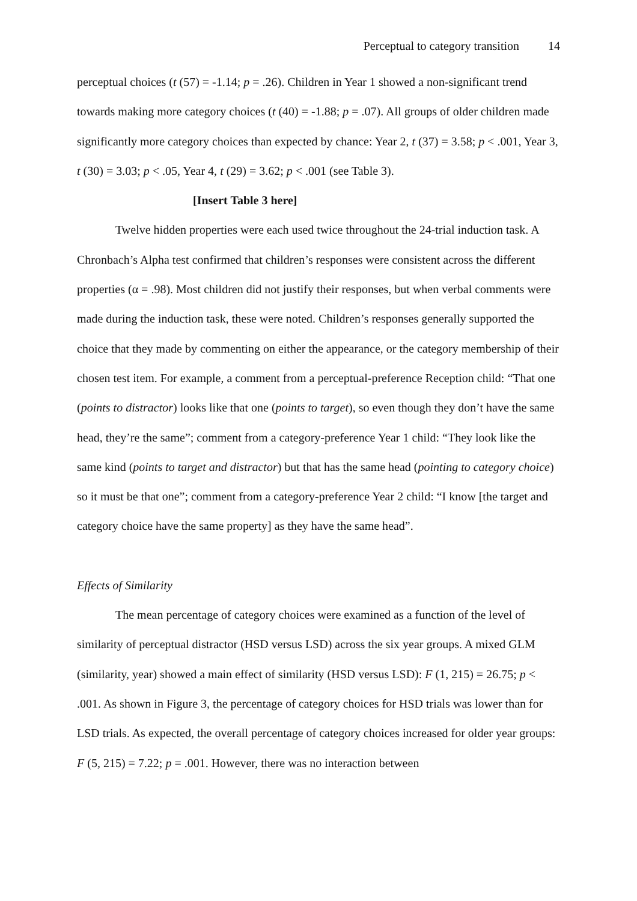Perceptual to category transition 14
perceptual choices (t (57) = -1.14; p = .26). Children in Year 1 showed a non-significant trend towards making more category choices (t (40) = -1.88; p = .07). All groups of older children made significantly more category choices than expected by chance: Year 2, t (37) = 3.58; p < .001, Year 3, t (30) = 3.03; p < .05, Year 4, t (29) = 3.62; p < .001 (see Table 3).
[Insert Table 3 here]
Twelve hidden properties were each used twice throughout the 24-trial induction task. A Chronbach’s Alpha test confirmed that children’s responses were consistent across the different properties (α = .98). Most children did not justify their responses, but when verbal comments were made during the induction task, these were noted. Children’s responses generally supported the choice that they made by commenting on either the appearance, or the category membership of their chosen test item. For example, a comment from a perceptual-preference Reception child: “That one (points to distractor) looks like that one (points to target), so even though they don’t have the same head, they’re the same”; comment from a category-preference Year 1 child: “They look like the same kind (points to target and distractor) but that has the same head (pointing to category choice) so it must be that one”; comment from a category-preference Year 2 child: “I know [the target and category choice have the same property] as they have the same head”.
Effects of Similarity
The mean percentage of category choices were examined as a function of the level of similarity of perceptual distractor (HSD versus LSD) across the six year groups. A mixed GLM (similarity, year) showed a main effect of similarity (HSD versus LSD): F (1, 215) = 26.75; p < .001. As shown in Figure 3, the percentage of category choices for HSD trials was lower than for LSD trials. As expected, the overall percentage of category choices increased for older year groups: F (5, 215) = 7.22; p = .001. However, there was no interaction between